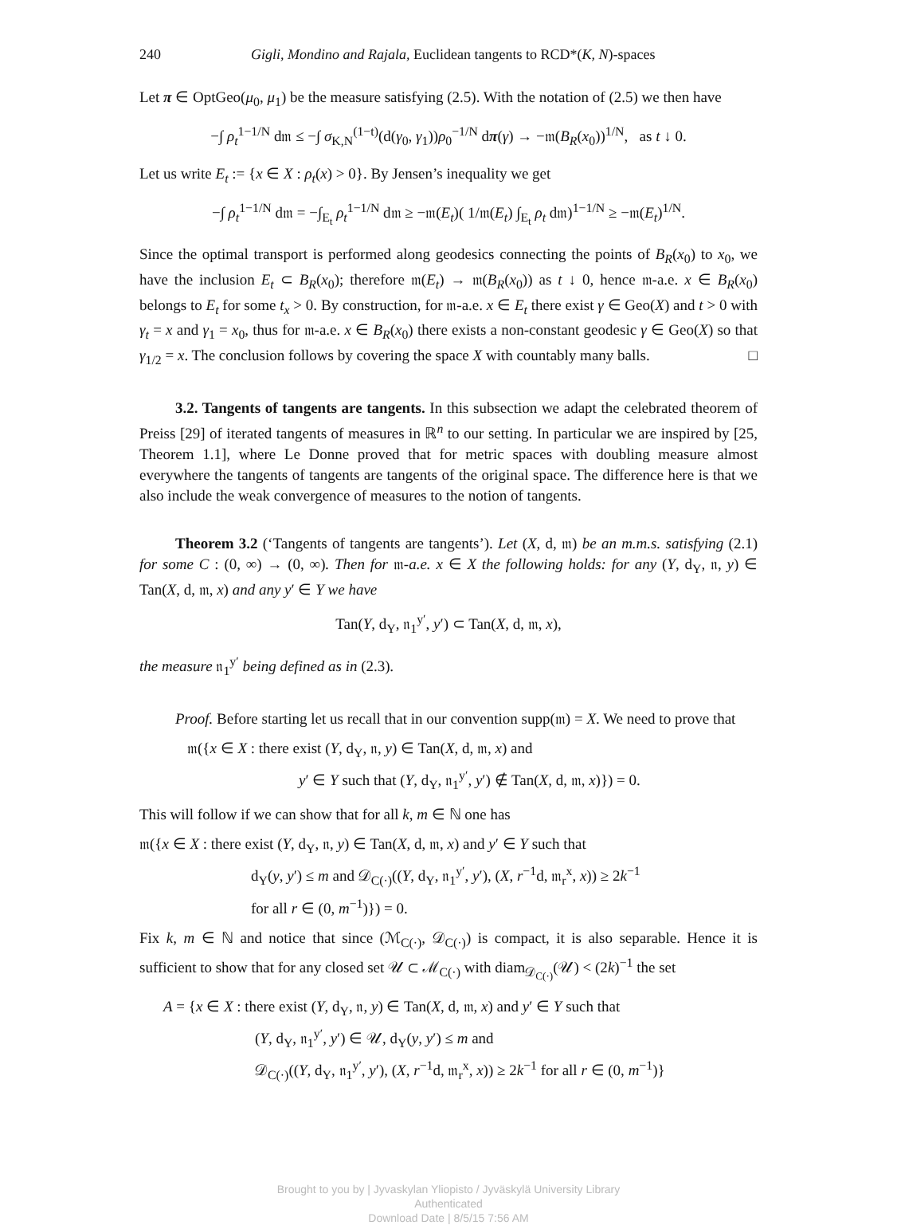240 Gigli, Mondino and Rajala, Euclidean tangents to RCD*(K, N)-spaces
Let π ∈ OptGeo(μ<sub>0</sub>, μ<sub>1</sub>) be the measure satisfying (2.5). With the notation of (2.5) we then have
−∫ ρ<sub>t</sub><sup>1−1/N</sup> d𝔪 ≤ −∫ σ<sub>K,N</sub><sup>(1−t)</sup>(d(γ<sub>0</sub>, γ<sub>1</sub>))ρ<sub>0</sub><sup>−1/N</sup> dπ(γ) → −𝔪(B<sub>R</sub>(x<sub>0</sub>))<sup>1/N</sup>, as t ↓ 0.
Let us write E<sub>t</sub> := {x ∈ X : ρ<sub>t</sub>(x) > 0}. By Jensen’s inequality we get
−∫ ρ<sub>t</sub><sup>1−1/N</sup> d𝔪 = −∫<sub>E<sub>t</sub></sub> ρ<sub>t</sub><sup>1−1/N</sup> d𝔪 ≥ −𝔪(E<sub>t</sub>)( 1/𝔪(E<sub>t</sub>) ∫<sub>E<sub>t</sub></sub> ρ<sub>t</sub> d𝔪)<sup>1−1/N</sup> ≥ −𝔪(E<sub>t</sub>)<sup>1/N</sup>.
Since the optimal transport is performed along geodesics connecting the points of B<sub>R</sub>(x<sub>0</sub>) to x<sub>0</sub>, we have the inclusion E<sub>t</sub> ⊂ B<sub>R</sub>(x<sub>0</sub>); therefore 𝔪(E<sub>t</sub>) → 𝔪(B<sub>R</sub>(x<sub>0</sub>)) as t ↓ 0, hence 𝔪-a.e. x ∈ B<sub>R</sub>(x<sub>0</sub>) belongs to E<sub>t</sub> for some t<sub>x</sub> > 0. By construction, for 𝔪-a.e. x ∈ E<sub>t</sub> there exist γ ∈ Geo(X) and t > 0 with γ<sub>t</sub> = x and γ<sub>1</sub> = x<sub>0</sub>, thus for 𝔪-a.e. x ∈ B<sub>R</sub>(x<sub>0</sub>) there exists a non-constant geodesic γ ∈ Geo(X) so that γ<sub>1/2</sub> = x. The conclusion follows by covering the space X with countably many balls. □
3.2. Tangents of tangents are tangents. In this subsection we adapt the celebrated theorem of Preiss [29] of iterated tangents of measures in ℝ<sup>n</sup> to our setting. In particular we are inspired by [25, Theorem 1.1], where Le Donne proved that for metric spaces with doubling measure almost everywhere the tangents of tangents are tangents of the original space. The difference here is that we also include the weak convergence of measures to the notion of tangents.
Theorem 3.2 (‘Tangents of tangents are tangents’). Let (X, d, 𝔪) be an m.m.s. satisfying (2.1) for some C : (0, ∞) → (0, ∞). Then for 𝔪-a.e. x ∈ X the following holds: for any (Y, d<sub>Y</sub>, 𝔫, y) ∈ Tan(X, d, 𝔪, x) and any y′ ∈ Y we have
Tan(Y, d<sub>Y</sub>, 𝔫<sub>1</sub><sup>y′</sup>, y′) ⊂ Tan(X, d, 𝔪, x),
the measure 𝔫<sub>1</sub><sup>y′</sup> being defined as in (2.3).
Proof. Before starting let us recall that in our convention supp(𝔪) = X. We need to prove that
𝔪({x ∈ X : there exist (Y, d<sub>Y</sub>, 𝔫, y) ∈ Tan(X, d, 𝔪, x) and
y′ ∈ Y such that (Y, d<sub>Y</sub>, 𝔫<sub>1</sub><sup>y′</sup>, y′) ∉ Tan(X, d, 𝔪, x)}) = 0.
This will follow if we can show that for all k, m ∈ ℕ one has
𝔪({x ∈ X : there exist (Y, d<sub>Y</sub>, 𝔫, y) ∈ Tan(X, d, 𝔪, x) and y′ ∈ Y such that
d<sub>Y</sub>(y, y′) ≤ m and 𝒟<sub>C(·)</sub>((Y, d<sub>Y</sub>, 𝔫<sub>1</sub><sup>y′</sup>, y′), (X, r<sup>−1</sup>d, 𝔪<sub>r</sub><sup>x</sup>, x)) ≥ 2k<sup>−1</sup>
for all r ∈ (0, m<sup>−1</sup>)}) = 0.
Fix k, m ∈ ℕ and notice that since (ℳ<sub>C(·)</sub>, 𝒟<sub>C(·)</sub>) is compact, it is also separable. Hence it is sufficient to show that for any closed set 𝒰 ⊂ ℳ<sub>C(·)</sub> with diam<sub>𝒟<sub>C(·)</sub></sub>(𝒰) < (2k)<sup>−1</sup> the set
A = {x ∈ X : there exist (Y, d<sub>Y</sub>, 𝔫, y) ∈ Tan(X, d, 𝔪, x) and y′ ∈ Y such that
(Y, d<sub>Y</sub>, 𝔫<sub>1</sub><sup>y′</sup>, y′) ∈ 𝒰, d<sub>Y</sub>(y, y′) ≤ m and
𝒟<sub>C(·)</sub>((Y, d<sub>Y</sub>, 𝔫<sub>1</sub><sup>y′</sup>, y′), (X, r<sup>−1</sup>d, 𝔪<sub>r</sub><sup>x</sup>, x)) ≥ 2k<sup>−1</sup> for all r ∈ (0, m<sup>−1</sup>)}
Brought to you by | Jyvaskylan Yliopisto / Jyväskylä University Library
Authenticated
Download Date | 8/5/15 7:56 AM